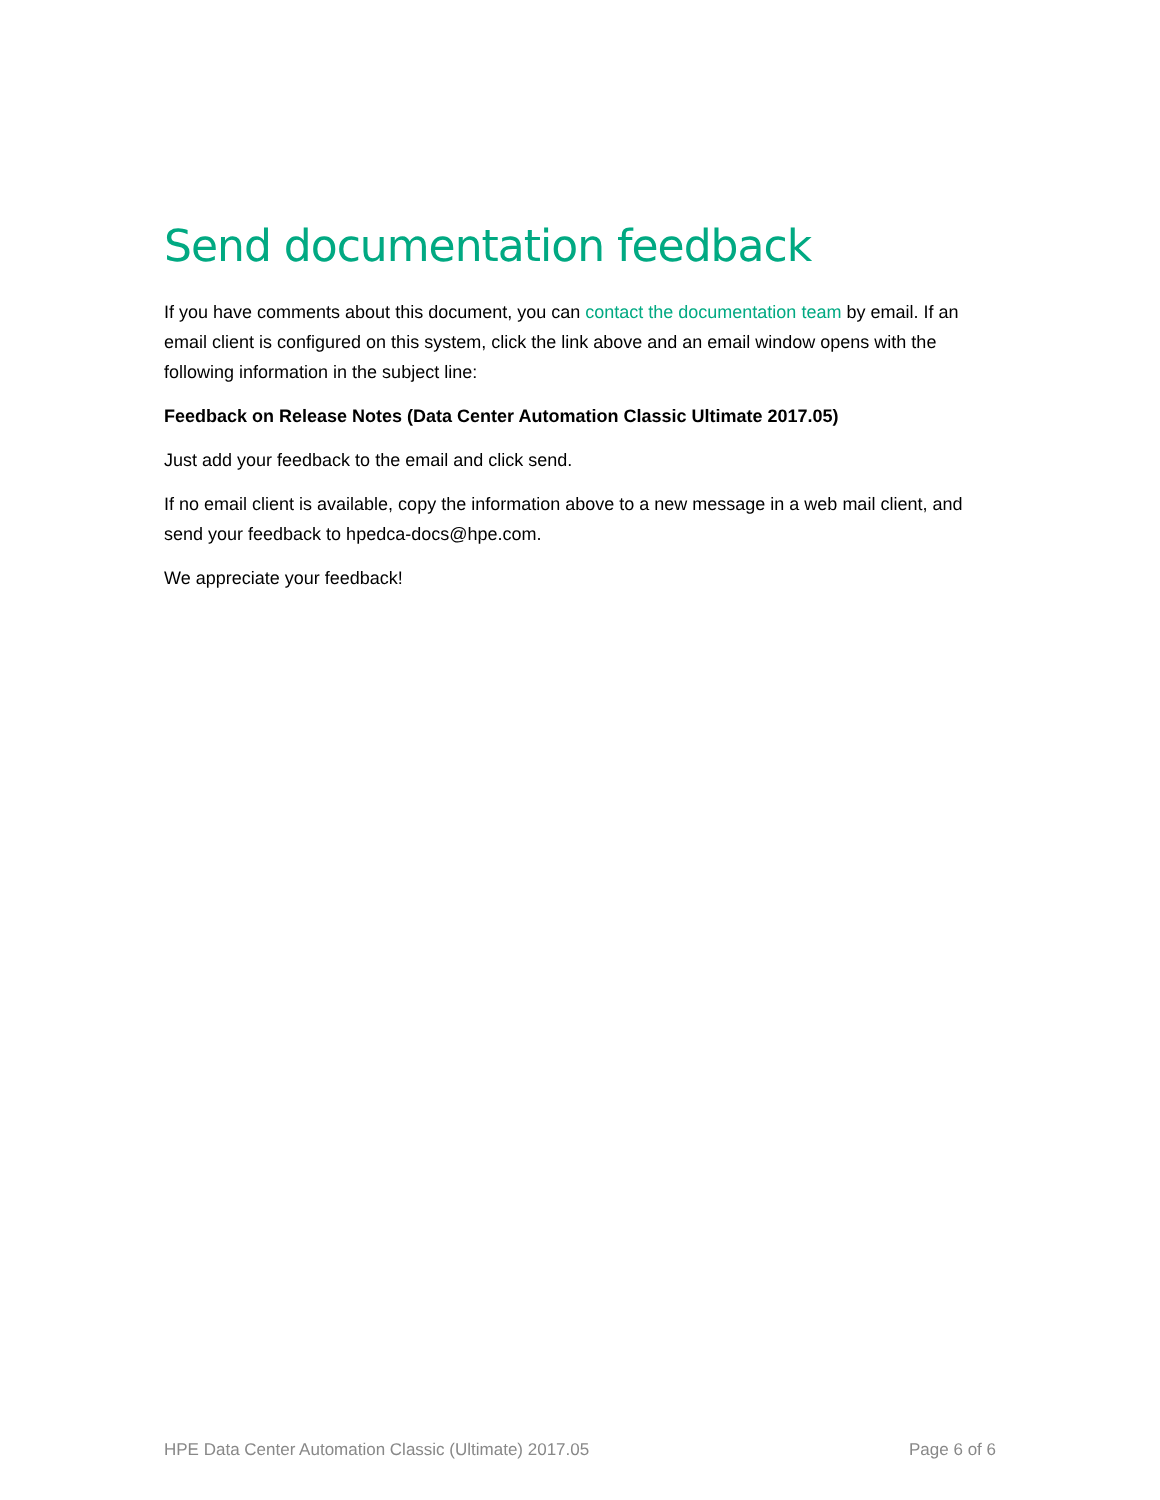Send documentation feedback
If you have comments about this document, you can contact the documentation team by email. If an email client is configured on this system, click the link above and an email window opens with the following information in the subject line:
Feedback on Release Notes (Data Center Automation Classic Ultimate 2017.05)
Just add your feedback to the email and click send.
If no email client is available, copy the information above to a new message in a web mail client, and send your feedback to hpedca-docs@hpe.com.
We appreciate your feedback!
HPE Data Center Automation Classic (Ultimate) 2017.05 Page 6 of 6